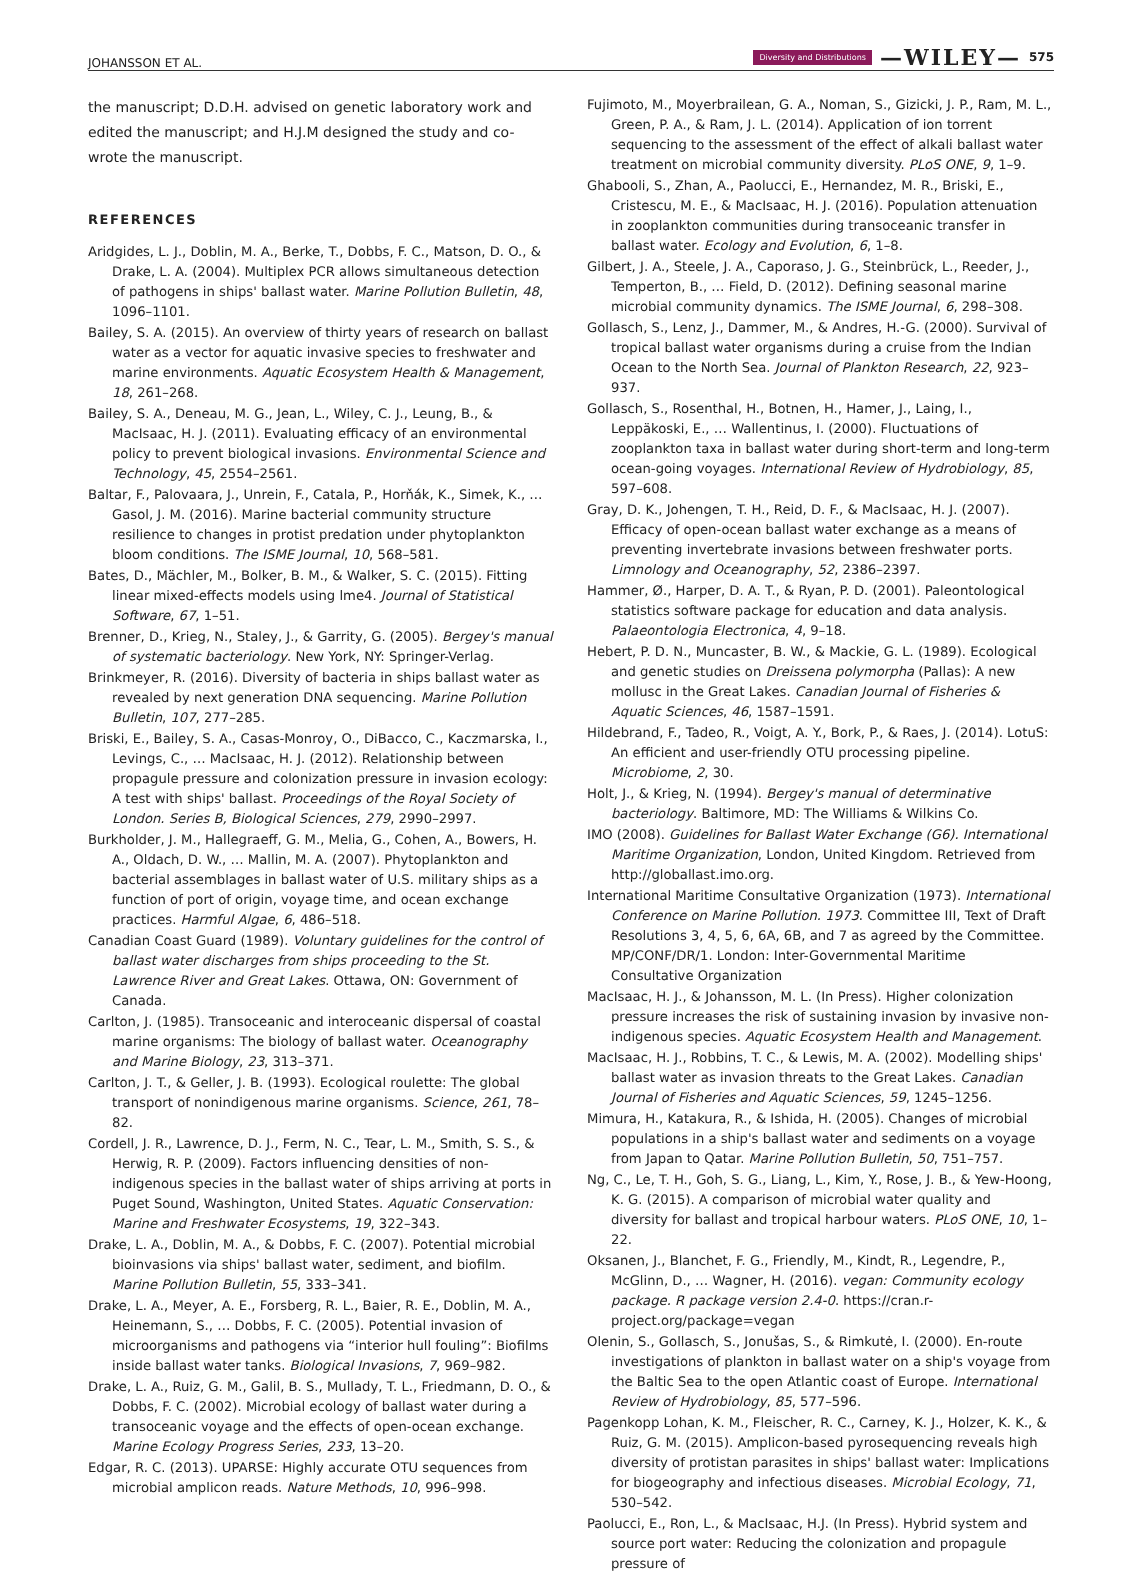JOHANSSON ET AL. Diversity and Distributions —WILEY— 575
the manuscript; D.D.H. advised on genetic laboratory work and edited the manuscript; and H.J.M designed the study and co-wrote the manuscript.
REFERENCES
Aridgides, L. J., Doblin, M. A., Berke, T., Dobbs, F. C., Matson, D. O., & Drake, L. A. (2004). Multiplex PCR allows simultaneous detection of pathogens in ships' ballast water. Marine Pollution Bulletin, 48, 1096–1101.
Bailey, S. A. (2015). An overview of thirty years of research on ballast water as a vector for aquatic invasive species to freshwater and marine environments. Aquatic Ecosystem Health & Management, 18, 261–268.
Bailey, S. A., Deneau, M. G., Jean, L., Wiley, C. J., Leung, B., & MacIsaac, H. J. (2011). Evaluating efficacy of an environmental policy to prevent biological invasions. Environmental Science and Technology, 45, 2554–2561.
Baltar, F., Palovaara, J., Unrein, F., Catala, P., Horňák, K., Simek, K., … Gasol, J. M. (2016). Marine bacterial community structure resilience to changes in protist predation under phytoplankton bloom conditions. The ISME Journal, 10, 568–581.
Bates, D., Mächler, M., Bolker, B. M., & Walker, S. C. (2015). Fitting linear mixed-effects models using lme4. Journal of Statistical Software, 67, 1–51.
Brenner, D., Krieg, N., Staley, J., & Garrity, G. (2005). Bergey's manual of systematic bacteriology. New York, NY: Springer-Verlag.
Brinkmeyer, R. (2016). Diversity of bacteria in ships ballast water as revealed by next generation DNA sequencing. Marine Pollution Bulletin, 107, 277–285.
Briski, E., Bailey, S. A., Casas-Monroy, O., DiBacco, C., Kaczmarska, I., Levings, C., … MacIsaac, H. J. (2012). Relationship between propagule pressure and colonization pressure in invasion ecology: A test with ships' ballast. Proceedings of the Royal Society of London. Series B, Biological Sciences, 279, 2990–2997.
Burkholder, J. M., Hallegraeff, G. M., Melia, G., Cohen, A., Bowers, H. A., Oldach, D. W., … Mallin, M. A. (2007). Phytoplankton and bacterial assemblages in ballast water of U.S. military ships as a function of port of origin, voyage time, and ocean exchange practices. Harmful Algae, 6, 486–518.
Canadian Coast Guard (1989). Voluntary guidelines for the control of ballast water discharges from ships proceeding to the St. Lawrence River and Great Lakes. Ottawa, ON: Government of Canada.
Carlton, J. (1985). Transoceanic and interoceanic dispersal of coastal marine organisms: The biology of ballast water. Oceanography and Marine Biology, 23, 313–371.
Carlton, J. T., & Geller, J. B. (1993). Ecological roulette: The global transport of nonindigenous marine organisms. Science, 261, 78–82.
Cordell, J. R., Lawrence, D. J., Ferm, N. C., Tear, L. M., Smith, S. S., & Herwig, R. P. (2009). Factors influencing densities of non-indigenous species in the ballast water of ships arriving at ports in Puget Sound, Washington, United States. Aquatic Conservation: Marine and Freshwater Ecosystems, 19, 322–343.
Drake, L. A., Doblin, M. A., & Dobbs, F. C. (2007). Potential microbial bioinvasions via ships' ballast water, sediment, and biofilm. Marine Pollution Bulletin, 55, 333–341.
Drake, L. A., Meyer, A. E., Forsberg, R. L., Baier, R. E., Doblin, M. A., Heinemann, S., … Dobbs, F. C. (2005). Potential invasion of microorganisms and pathogens via “interior hull fouling”: Biofilms inside ballast water tanks. Biological Invasions, 7, 969–982.
Drake, L. A., Ruiz, G. M., Galil, B. S., Mullady, T. L., Friedmann, D. O., & Dobbs, F. C. (2002). Microbial ecology of ballast water during a transoceanic voyage and the effects of open-ocean exchange. Marine Ecology Progress Series, 233, 13–20.
Edgar, R. C. (2013). UPARSE: Highly accurate OTU sequences from microbial amplicon reads. Nature Methods, 10, 996–998.
Fujimoto, M., Moyerbrailean, G. A., Noman, S., Gizicki, J. P., Ram, M. L., Green, P. A., & Ram, J. L. (2014). Application of ion torrent sequencing to the assessment of the effect of alkali ballast water treatment on microbial community diversity. PLoS ONE, 9, 1–9.
Ghabooli, S., Zhan, A., Paolucci, E., Hernandez, M. R., Briski, E., Cristescu, M. E., & MacIsaac, H. J. (2016). Population attenuation in zooplankton communities during transoceanic transfer in ballast water. Ecology and Evolution, 6, 1–8.
Gilbert, J. A., Steele, J. A., Caporaso, J. G., Steinbrück, L., Reeder, J., Temperton, B., … Field, D. (2012). Defining seasonal marine microbial community dynamics. The ISME Journal, 6, 298–308.
Gollasch, S., Lenz, J., Dammer, M., & Andres, H.-G. (2000). Survival of tropical ballast water organisms during a cruise from the Indian Ocean to the North Sea. Journal of Plankton Research, 22, 923–937.
Gollasch, S., Rosenthal, H., Botnen, H., Hamer, J., Laing, I., Leppäkoski, E., … Wallentinus, I. (2000). Fluctuations of zooplankton taxa in ballast water during short-term and long-term ocean-going voyages. International Review of Hydrobiology, 85, 597–608.
Gray, D. K., Johengen, T. H., Reid, D. F., & MacIsaac, H. J. (2007). Efficacy of open-ocean ballast water exchange as a means of preventing invertebrate invasions between freshwater ports. Limnology and Oceanography, 52, 2386–2397.
Hammer, Ø., Harper, D. A. T., & Ryan, P. D. (2001). Paleontological statistics software package for education and data analysis. Palaeontologia Electronica, 4, 9–18.
Hebert, P. D. N., Muncaster, B. W., & Mackie, G. L. (1989). Ecological and genetic studies on Dreissena polymorpha (Pallas): A new mollusc in the Great Lakes. Canadian Journal of Fisheries & Aquatic Sciences, 46, 1587–1591.
Hildebrand, F., Tadeo, R., Voigt, A. Y., Bork, P., & Raes, J. (2014). LotuS: An efficient and user-friendly OTU processing pipeline. Microbiome, 2, 30.
Holt, J., & Krieg, N. (1994). Bergey's manual of determinative bacteriology. Baltimore, MD: The Williams & Wilkins Co.
IMO (2008). Guidelines for Ballast Water Exchange (G6). International Maritime Organization, London, United Kingdom. Retrieved from http://globallast.imo.org.
International Maritime Consultative Organization (1973). International Conference on Marine Pollution. 1973. Committee III, Text of Draft Resolutions 3, 4, 5, 6, 6A, 6B, and 7 as agreed by the Committee. MP/CONF/DR/1. London: Inter-Governmental Maritime Consultative Organization
MacIsaac, H. J., & Johansson, M. L. (In Press). Higher colonization pressure increases the risk of sustaining invasion by invasive non-indigenous species. Aquatic Ecosystem Health and Management.
MacIsaac, H. J., Robbins, T. C., & Lewis, M. A. (2002). Modelling ships' ballast water as invasion threats to the Great Lakes. Canadian Journal of Fisheries and Aquatic Sciences, 59, 1245–1256.
Mimura, H., Katakura, R., & Ishida, H. (2005). Changes of microbial populations in a ship's ballast water and sediments on a voyage from Japan to Qatar. Marine Pollution Bulletin, 50, 751–757.
Ng, C., Le, T. H., Goh, S. G., Liang, L., Kim, Y., Rose, J. B., & Yew-Hoong, K. G. (2015). A comparison of microbial water quality and diversity for ballast and tropical harbour waters. PLoS ONE, 10, 1–22.
Oksanen, J., Blanchet, F. G., Friendly, M., Kindt, R., Legendre, P., McGlinn, D., … Wagner, H. (2016). vegan: Community ecology package. R package version 2.4-0. https://cran.r-project.org/package=vegan
Olenin, S., Gollasch, S., Jonušas, S., & Rimkutė, I. (2000). En-route investigations of plankton in ballast water on a ship's voyage from the Baltic Sea to the open Atlantic coast of Europe. International Review of Hydrobiology, 85, 577–596.
Pagenkopp Lohan, K. M., Fleischer, R. C., Carney, K. J., Holzer, K. K., & Ruiz, G. M. (2015). Amplicon-based pyrosequencing reveals high diversity of protistan parasites in ships' ballast water: Implications for biogeography and infectious diseases. Microbial Ecology, 71, 530–542.
Paolucci, E., Ron, L., & MacIsaac, H.J. (In Press). Hybrid system and source port water: Reducing the colonization and propagule pressure of